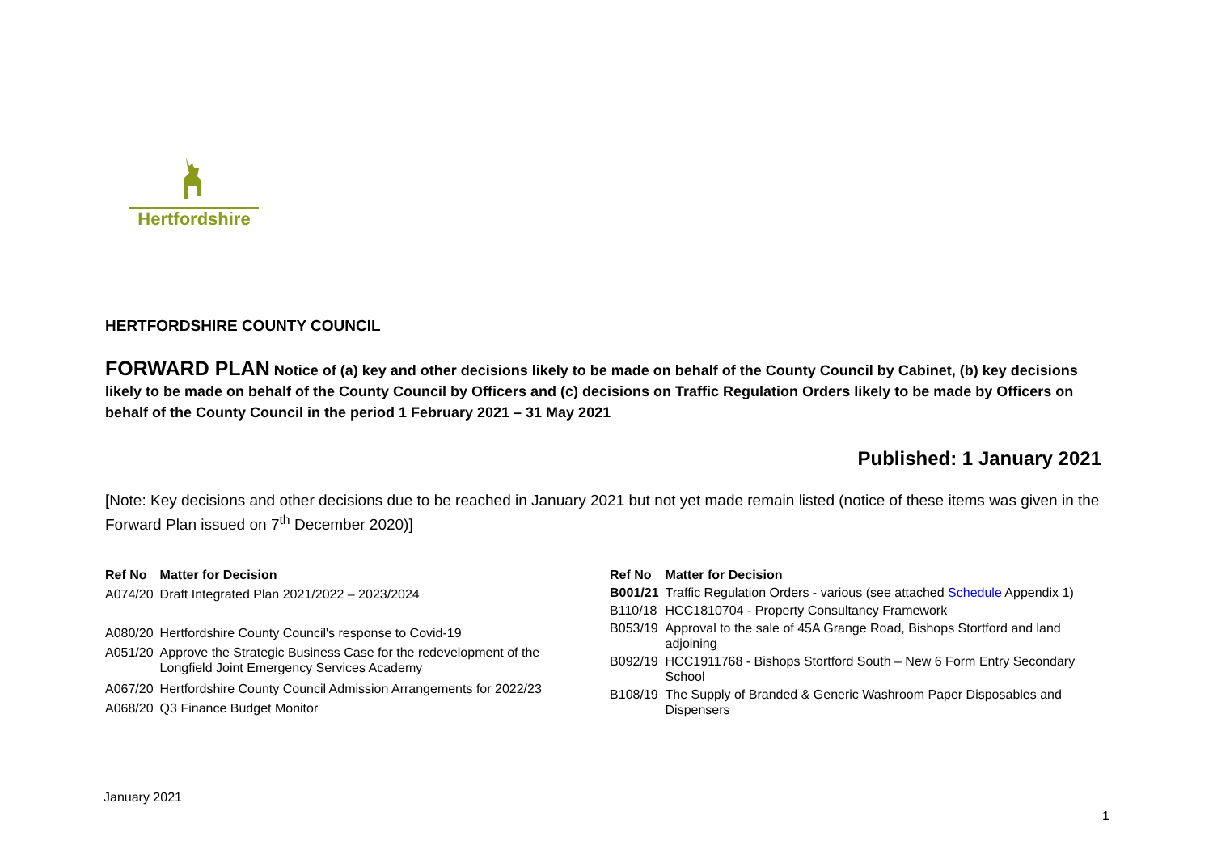Hertfordshire
HERTFORDSHIRE COUNTY COUNCIL
FORWARD PLAN Notice of (a) key and other decisions likely to be made on behalf of the County Council by Cabinet, (b) key decisions likely to be made on behalf of the County Council by Officers and (c) decisions on Traffic Regulation Orders likely to be made by Officers on behalf of the County Council in the period 1 February 2021 – 31 May 2021
Published: 1 January 2021
[Note: Key decisions and other decisions due to be reached in January 2021 but not yet made remain listed (notice of these items was given in the Forward Plan issued on 7<sup>th</sup> December 2020)]
| Ref No | Matter for Decision |
| --- | --- |
| A074/20 | Draft Integrated Plan 2021/2022 – 2023/2024 |
| A080/20 | Hertfordshire County Council's response to Covid-19 |
| A051/20 | Approve the Strategic Business Case for the redevelopment of the Longfield Joint Emergency Services Academy |
| A067/20 | Hertfordshire County Council Admission Arrangements for 2022/23 |
| A068/20 | Q3 Finance Budget Monitor |
| Ref No | Matter for Decision |
| --- | --- |
| B001/21 | Traffic Regulation Orders - various (see attached Schedule Appendix 1) |
| B110/18 | HCC1810704 - Property Consultancy Framework |
| B053/19 | Approval to the sale of 45A Grange Road, Bishops Stortford and land adjoining |
| B092/19 | HCC1911768 - Bishops Stortford South – New 6 Form Entry Secondary School |
| B108/19 | The Supply of Branded & Generic Washroom Paper Disposables and Dispensers |
1
January 2021